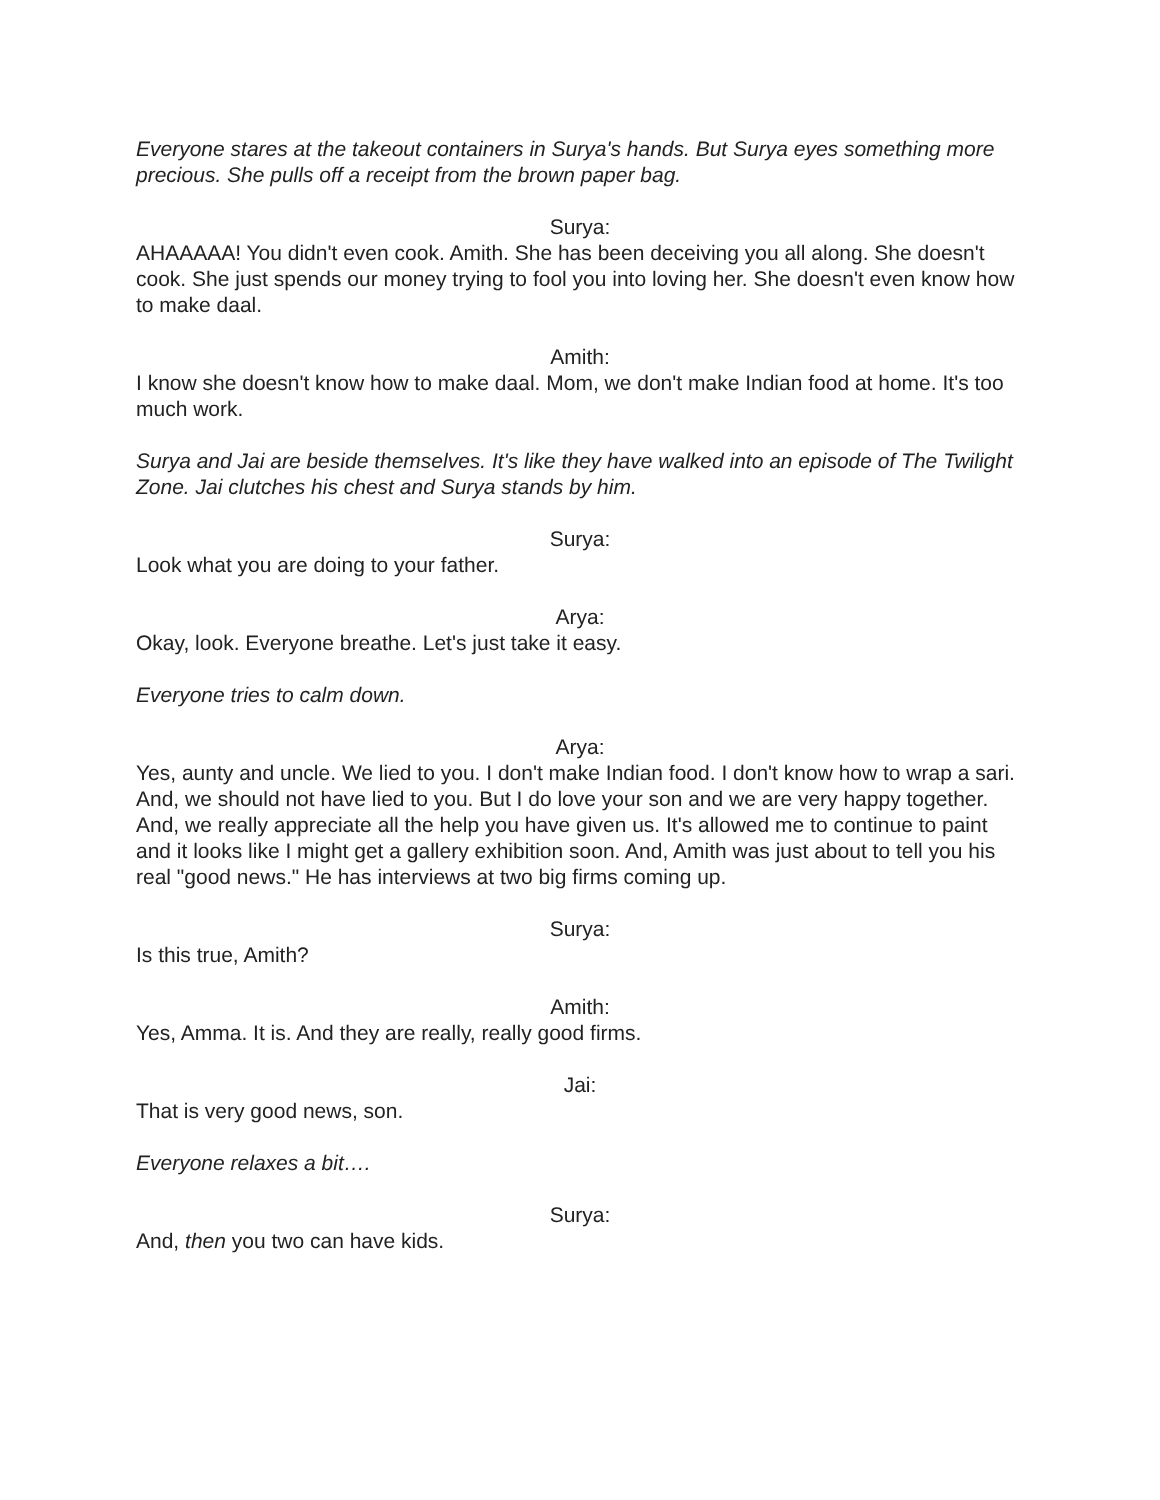Everyone stares at the takeout containers in Surya's hands. But Surya eyes something more precious. She pulls off a receipt from the brown paper bag.
Surya:
AHAAAAA! You didn't even cook. Amith. She has been deceiving you all along. She doesn't cook. She just spends our money trying to fool you into loving her. She doesn't even know how to make daal.
Amith:
I know she doesn't know how to make daal. Mom, we don't make Indian food at home. It's too much work.
Surya and Jai are beside themselves. It's like they have walked into an episode of The Twilight Zone. Jai clutches his chest and Surya stands by him.
Surya:
Look what you are doing to your father.
Arya:
Okay, look. Everyone breathe. Let's just take it easy.
Everyone tries to calm down.
Arya:
Yes, aunty and uncle. We lied to you. I don't make Indian food. I don't know how to wrap a sari. And, we should not have lied to you. But I do love your son and we are very happy together. And, we really appreciate all the help you have given us. It's allowed me to continue to paint and it looks like I might get a gallery exhibition soon. And, Amith was just about to tell you his real "good news." He has interviews at two big firms coming up.
Surya:
Is this true, Amith?
Amith:
Yes, Amma. It is. And they are really, really good firms.
Jai:
That is very good news, son.
Everyone relaxes a bit….
Surya:
And, then you two can have kids.